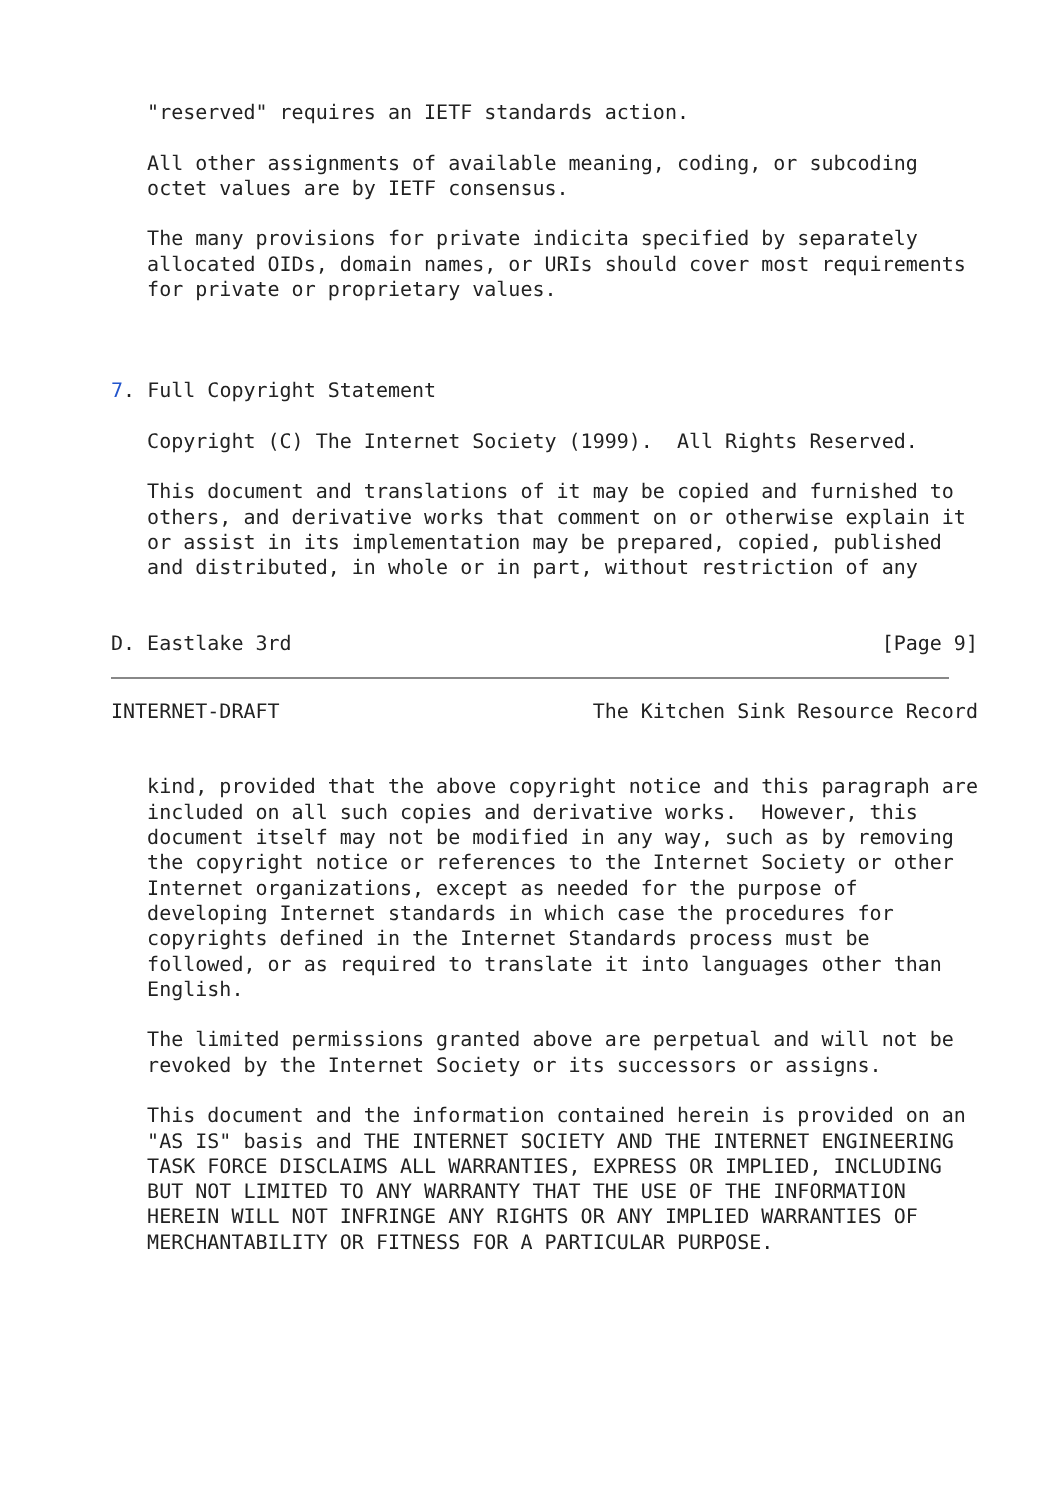"reserved" requires an IETF standards action.

   All other assignments of available meaning, coding, or subcoding
   octet values are by IETF consensus.

   The many provisions for private indicita specified by separately
   allocated OIDs, domain names, or URIs should cover most requirements
   for private or proprietary values.



7. Full Copyright Statement

   Copyright (C) The Internet Society (1999).  All Rights Reserved.

   This document and translations of it may be copied and furnished to
   others, and derivative works that comment on or otherwise explain it
   or assist in its implementation may be prepared, copied, published
   and distributed, in whole or in part, without restriction of any


D. Eastlake 3rd                                                 [Page 9]
INTERNET-DRAFT                          The Kitchen Sink Resource Record


   kind, provided that the above copyright notice and this paragraph are
   included on all such copies and derivative works.  However, this
   document itself may not be modified in any way, such as by removing
   the copyright notice or references to the Internet Society or other
   Internet organizations, except as needed for the purpose of
   developing Internet standards in which case the procedures for
   copyrights defined in the Internet Standards process must be
   followed, or as required to translate it into languages other than
   English.

   The limited permissions granted above are perpetual and will not be
   revoked by the Internet Society or its successors or assigns.

   This document and the information contained herein is provided on an
   "AS IS" basis and THE INTERNET SOCIETY AND THE INTERNET ENGINEERING
   TASK FORCE DISCLAIMS ALL WARRANTIES, EXPRESS OR IMPLIED, INCLUDING
   BUT NOT LIMITED TO ANY WARRANTY THAT THE USE OF THE INFORMATION
   HEREIN WILL NOT INFRINGE ANY RIGHTS OR ANY IMPLIED WARRANTIES OF
   MERCHANTABILITY OR FITNESS FOR A PARTICULAR PURPOSE.